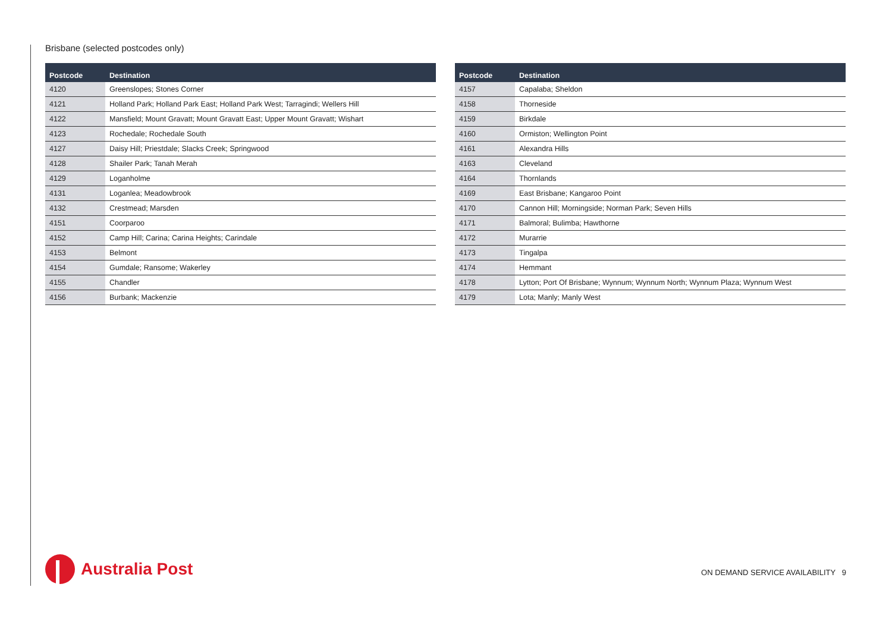Brisbane (selected postcodes only)
| Postcode | Destination |
| --- | --- |
| 4120 | Greenslopes; Stones Corner |
| 4121 | Holland Park; Holland Park East; Holland Park West; Tarragindi; Wellers Hill |
| 4122 | Mansfield; Mount Gravatt; Mount Gravatt East; Upper Mount Gravatt; Wishart |
| 4123 | Rochedale; Rochedale South |
| 4127 | Daisy Hill; Priestdale; Slacks Creek; Springwood |
| 4128 | Shailer Park; Tanah Merah |
| 4129 | Loganholme |
| 4131 | Loganlea; Meadowbrook |
| 4132 | Crestmead; Marsden |
| 4151 | Coorparoo |
| 4152 | Camp Hill; Carina; Carina Heights; Carindale |
| 4153 | Belmont |
| 4154 | Gumdale; Ransome; Wakerley |
| 4155 | Chandler |
| 4156 | Burbank; Mackenzie |
| Postcode | Destination |
| --- | --- |
| 4157 | Capalaba; Sheldon |
| 4158 | Thorneside |
| 4159 | Birkdale |
| 4160 | Ormiston; Wellington Point |
| 4161 | Alexandra Hills |
| 4163 | Cleveland |
| 4164 | Thornlands |
| 4169 | East Brisbane; Kangaroo Point |
| 4170 | Cannon Hill; Morningside; Norman Park; Seven Hills |
| 4171 | Balmoral; Bulimba; Hawthorne |
| 4172 | Murarrie |
| 4173 | Tingalpa |
| 4174 | Hemmant |
| 4178 | Lytton; Port Of Brisbane; Wynnum; Wynnum North; Wynnum Plaza; Wynnum West |
| 4179 | Lota; Manly; Manly West |
Australia Post
ON DEMAND SERVICE AVAILABILITY 9